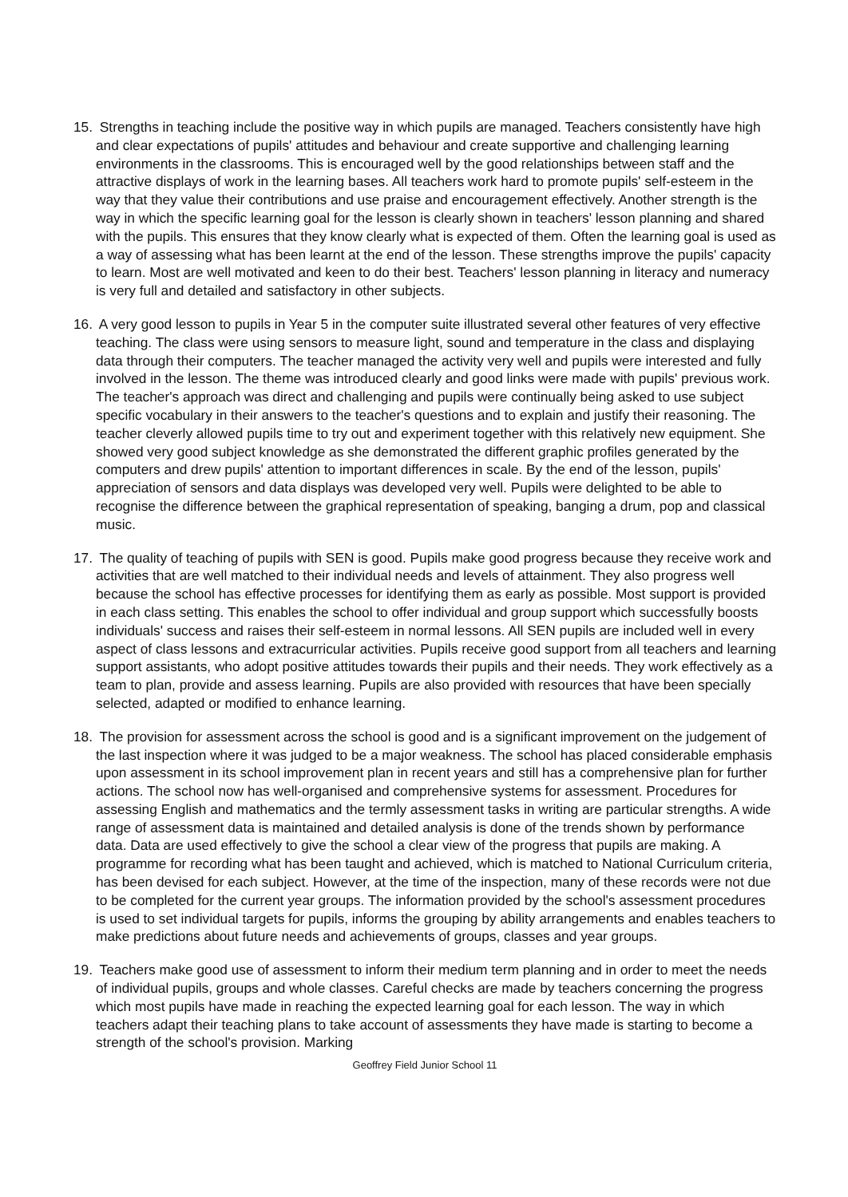15. Strengths in teaching include the positive way in which pupils are managed. Teachers consistently have high and clear expectations of pupils' attitudes and behaviour and create supportive and challenging learning environments in the classrooms. This is encouraged well by the good relationships between staff and the attractive displays of work in the learning bases. All teachers work hard to promote pupils' self-esteem in the way that they value their contributions and use praise and encouragement effectively. Another strength is the way in which the specific learning goal for the lesson is clearly shown in teachers' lesson planning and shared with the pupils. This ensures that they know clearly what is expected of them. Often the learning goal is used as a way of assessing what has been learnt at the end of the lesson. These strengths improve the pupils' capacity to learn. Most are well motivated and keen to do their best. Teachers' lesson planning in literacy and numeracy is very full and detailed and satisfactory in other subjects.
16. A very good lesson to pupils in Year 5 in the computer suite illustrated several other features of very effective teaching. The class were using sensors to measure light, sound and temperature in the class and displaying data through their computers. The teacher managed the activity very well and pupils were interested and fully involved in the lesson. The theme was introduced clearly and good links were made with pupils' previous work. The teacher's approach was direct and challenging and pupils were continually being asked to use subject specific vocabulary in their answers to the teacher's questions and to explain and justify their reasoning. The teacher cleverly allowed pupils time to try out and experiment together with this relatively new equipment. She showed very good subject knowledge as she demonstrated the different graphic profiles generated by the computers and drew pupils' attention to important differences in scale. By the end of the lesson, pupils' appreciation of sensors and data displays was developed very well. Pupils were delighted to be able to recognise the difference between the graphical representation of speaking, banging a drum, pop and classical music.
17. The quality of teaching of pupils with SEN is good. Pupils make good progress because they receive work and activities that are well matched to their individual needs and levels of attainment. They also progress well because the school has effective processes for identifying them as early as possible. Most support is provided in each class setting. This enables the school to offer individual and group support which successfully boosts individuals' success and raises their self-esteem in normal lessons. All SEN pupils are included well in every aspect of class lessons and extracurricular activities. Pupils receive good support from all teachers and learning support assistants, who adopt positive attitudes towards their pupils and their needs. They work effectively as a team to plan, provide and assess learning. Pupils are also provided with resources that have been specially selected, adapted or modified to enhance learning.
18. The provision for assessment across the school is good and is a significant improvement on the judgement of the last inspection where it was judged to be a major weakness. The school has placed considerable emphasis upon assessment in its school improvement plan in recent years and still has a comprehensive plan for further actions. The school now has well-organised and comprehensive systems for assessment. Procedures for assessing English and mathematics and the termly assessment tasks in writing are particular strengths. A wide range of assessment data is maintained and detailed analysis is done of the trends shown by performance data. Data are used effectively to give the school a clear view of the progress that pupils are making. A programme for recording what has been taught and achieved, which is matched to National Curriculum criteria, has been devised for each subject. However, at the time of the inspection, many of these records were not due to be completed for the current year groups. The information provided by the school's assessment procedures is used to set individual targets for pupils, informs the grouping by ability arrangements and enables teachers to make predictions about future needs and achievements of groups, classes and year groups.
19. Teachers make good use of assessment to inform their medium term planning and in order to meet the needs of individual pupils, groups and whole classes. Careful checks are made by teachers concerning the progress which most pupils have made in reaching the expected learning goal for each lesson. The way in which teachers adapt their teaching plans to take account of assessments they have made is starting to become a strength of the school's provision. Marking
Geoffrey Field Junior School 11